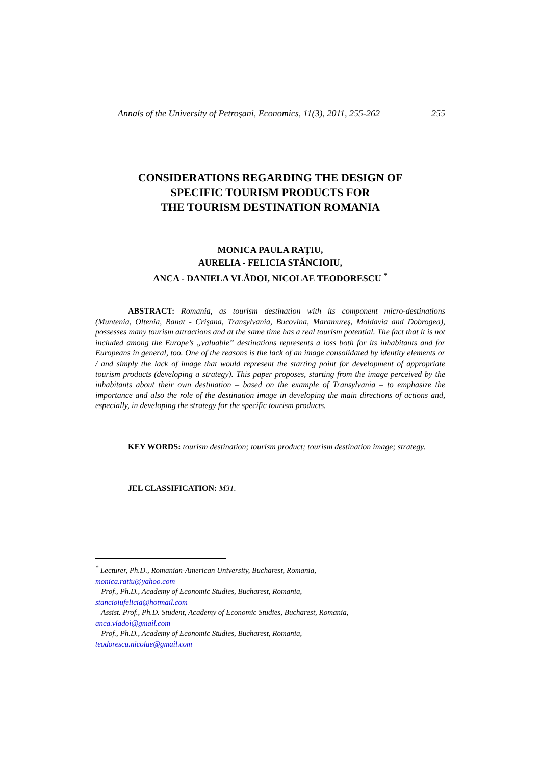Annals of the University of Petroşani, Economics, 11(3), 2011, 255-262 255
CONSIDERATIONS REGARDING THE DESIGN OF
SPECIFIC TOURISM PRODUCTS FOR
THE TOURISM DESTINATION ROMANIA
MONICA PAULA RAŢIU,
AURELIA - FELICIA STĂNCIOIU,
ANCA - DANIELA VLĂDOI, NICOLAE TEODORESCU <sup>*</sup>
ABSTRACT: Romania, as tourism destination with its component micro-destinations (Muntenia, Oltenia, Banat - Crişana, Transylvania, Bucovina, Maramureş, Moldavia and Dobrogea), possesses many tourism attractions and at the same time has a real tourism potential. The fact that it is not included among the Europe’s „valuable” destinations represents a loss both for its inhabitants and for Europeans in general, too. One of the reasons is the lack of an image consolidated by identity elements or / and simply the lack of image that would represent the starting point for development of appropriate tourism products (developing a strategy). This paper proposes, starting from the image perceived by the inhabitants about their own destination – based on the example of Transylvania – to emphasize the importance and also the role of the destination image in developing the main directions of actions and, especially, in developing the strategy for the specific tourism products.
KEY WORDS: tourism destination; tourism product; tourism destination image; strategy.
JEL CLASSIFICATION: M31.
<sup>*</sup> Lecturer, Ph.D., Romanian-American University, Bucharest, Romania,
monica.ratiu@yahoo.com
Prof., Ph.D., Academy of Economic Studies, Bucharest, Romania,
stancioiufelicia@hotmail.com
Assist. Prof., Ph.D. Student, Academy of Economic Studies, Bucharest, Romania,
anca.vladoi@gmail.com
Prof., Ph.D., Academy of Economic Studies, Bucharest, Romania,
teodorescu.nicolae@gmail.com